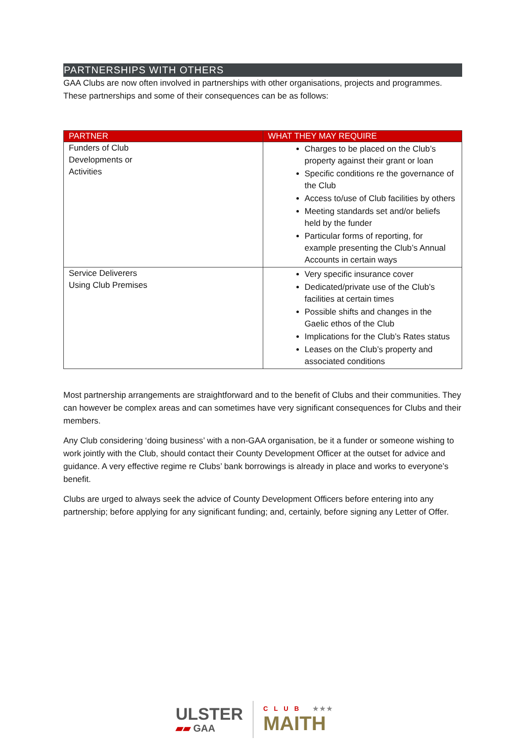PARTNERSHIPS WITH OTHERS
GAA Clubs are now often involved in partnerships with other organisations, projects and programmes. These partnerships and some of their consequences can be as follows:
| PARTNER | WHAT THEY MAY REQUIRE |
| --- | --- |
| Funders of Club Developments or Activities | Charges to be placed on the Club’s property against their grant or loan Specific conditions re the governance of the Club Access to/use of Club facilities by others Meeting standards set and/or beliefs held by the funder Particular forms of reporting, for example presenting the Club’s Annual Accounts in certain ways |
| Service Deliverers Using Club Premises | Very specific insurance cover Dedicated/private use of the Club’s facilities at certain times Possible shifts and changes in the Gaelic ethos of the Club Implications for the Club’s Rates status Leases on the Club’s property and associated conditions |
Most partnership arrangements are straightforward and to the benefit of Clubs and their communities. They can however be complex areas and can sometimes have very significant consequences for Clubs and their members.
Any Club considering ‘doing business’ with a non-GAA organisation, be it a funder or someone wishing to work jointly with the Club, should contact their County Development Officer at the outset for advice and guidance. A very effective regime re Clubs’ bank borrowings is already in place and works to everyone’s benefit.
Clubs are urged to always seek the advice of County Development Officers before entering into any partnership; before applying for any significant funding; and, certainly, before signing any Letter of Offer.
ULSTER
▰▰ GAA
CLUB ★★★
MAITH